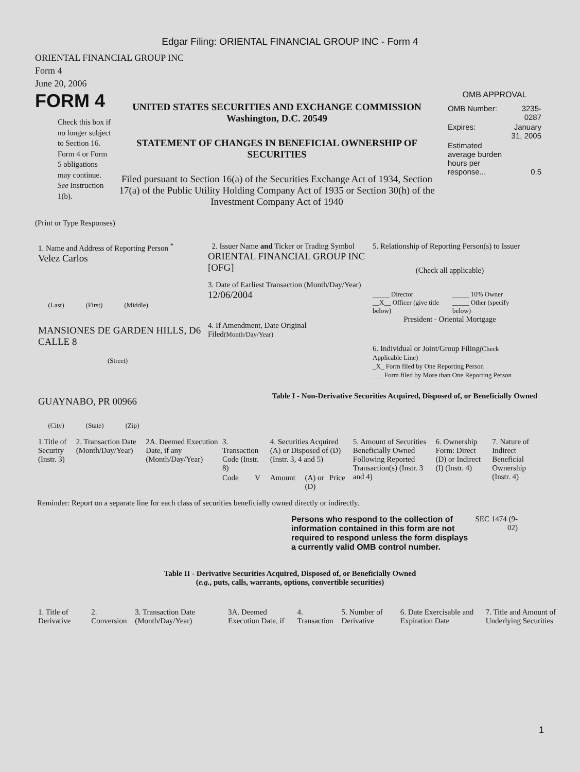Edgar Filing: ORIENTAL FINANCIAL GROUP INC - Form 4
ORIENTAL FINANCIAL GROUP INC
Form 4
June 20, 2006
FORM 4
Check this box if no longer subject to Section 16. Form 4 or Form 5 obligations may continue. See Instruction 1(b).
UNITED STATES SECURITIES AND EXCHANGE COMMISSION
Washington, D.C. 20549
STATEMENT OF CHANGES IN BENEFICIAL OWNERSHIP OF SECURITIES
Filed pursuant to Section 16(a) of the Securities Exchange Act of 1934, Section 17(a) of the Public Utility Holding Company Act of 1935 or Section 30(h) of the Investment Company Act of 1940
OMB APPROVAL
| OMB Number: | 3235-0287 |
| Expires: | January 31, 2005 |
| Estimated average burden hours per response... | 0.5 |
(Print or Type Responses)
1. Name and Address of Reporting Person <sup>*</sup>
Velez Carlos
(Last) (First) (Middle)
MANSIONES DE GARDEN HILLS, D6 CALLE 8
(Street)
GUAYNABO, PR 00966
(City) (State) (Zip)
2. Issuer Name and Ticker or Trading Symbol
ORIENTAL FINANCIAL GROUP INC [OFG]
3. Date of Earliest Transaction (Month/Day/Year)
12/06/2004
4. If Amendment, Date Original Filed(Month/Day/Year)
5. Relationship of Reporting Person(s) to Issuer
(Check all applicable)
_____ Director
__X__ Officer (give title below)
_____ 10% Owner
_____ Other (specify below)
President - Oriental Mortgage
6. Individual or Joint/Group Filing(Check Applicable Line)
_X_ Form filed by One Reporting Person
___ Form filed by More than One Reporting Person
Table I - Non-Derivative Securities Acquired, Disposed of, or Beneficially Owned
| 1.Title of Security (Instr. 3) | 2. Transaction Date (Month/Day/Year) | 2A. Deemed Execution Date, if any (Month/Day/Year) | 3. Transaction Code (Instr. 8) | | 4. Securities Acquired (A) or Disposed of (D) (Instr. 3, 4 and 5) | | | 5. Amount of Securities Beneficially Owned Following Reported Transaction(s) (Instr. 3 and 4) | 6. Ownership Form: Direct (D) or Indirect (I) (Instr. 4) | 7. Nature of Indirect Beneficial Ownership (Instr. 4) |
| --- | --- | --- | --- | --- | --- | --- | --- | --- | --- | --- |
| | | | Code | V | Amount | (A) or (D) | Price | | | |
Reminder: Report on a separate line for each class of securities beneficially owned directly or indirectly.
Persons who respond to the collection of information contained in this form are not required to respond unless the form displays a currently valid OMB control number.
SEC 1474 (9-02)
Table II - Derivative Securities Acquired, Disposed of, or Beneficially Owned
(e.g., puts, calls, warrants, options, convertible securities)
| 1. Title of Derivative | 2. Conversion | 3. Transaction Date (Month/Day/Year) | 3A. Deemed Execution Date, if | 4. Transaction | 5. Number of Derivative | 6. Date Exercisable and Expiration Date | 7. Title and Amount of Underlying Securities |
| --- | --- | --- | --- | --- | --- | --- | --- |
1